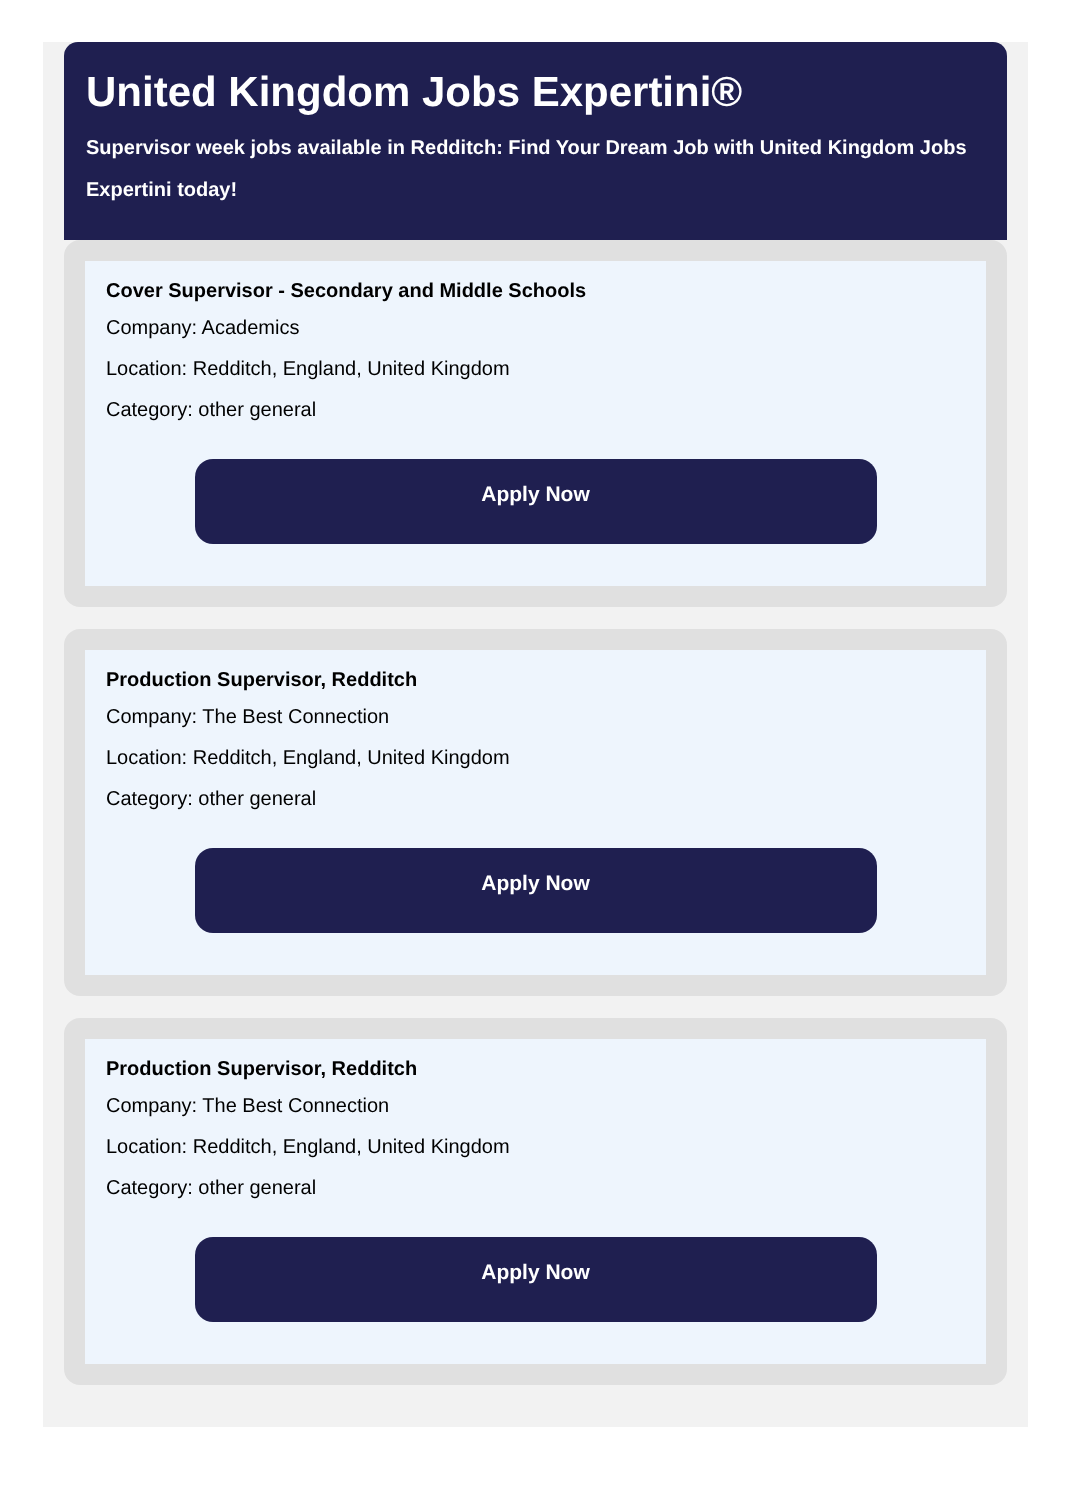United Kingdom Jobs Expertini®
Supervisor week jobs available in Redditch: Find Your Dream Job with United Kingdom Jobs Expertini today!
Cover Supervisor - Secondary and Middle Schools
Company: Academics
Location: Redditch, England, United Kingdom
Category: other general
Apply Now
Production Supervisor, Redditch
Company: The Best Connection
Location: Redditch, England, United Kingdom
Category: other general
Apply Now
Production Supervisor, Redditch
Company: The Best Connection
Location: Redditch, England, United Kingdom
Category: other general
Apply Now